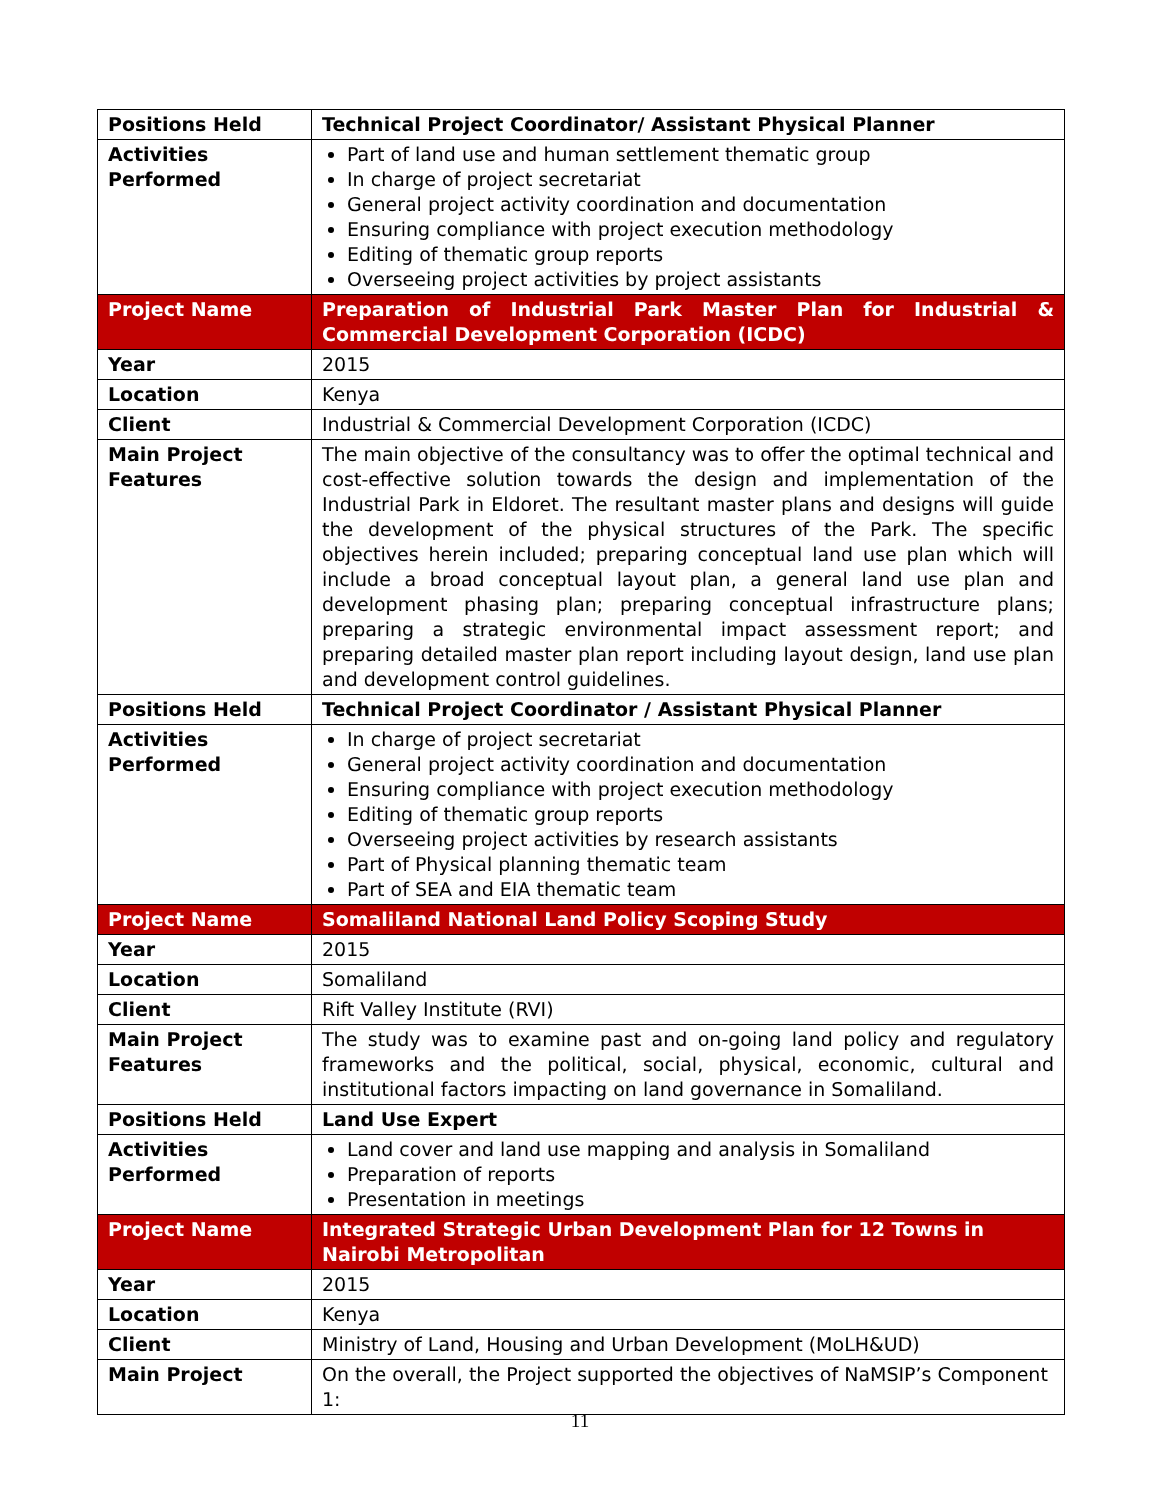| Positions Held | Technical Project Coordinator/ Assistant Physical Planner |
| Activities Performed | Part of land use and human settlement thematic group In charge of project secretariat General project activity coordination and documentation Ensuring compliance with project execution methodology Editing of thematic group reports Overseeing project activities by project assistants |
| Project Name | Preparation of Industrial Park Master Plan for Industrial & Commercial Development Corporation (ICDC) |
| Year | 2015 |
| Location | Kenya |
| Client | Industrial & Commercial Development Corporation (ICDC) |
| Main Project Features | The main objective of the consultancy was to offer the optimal technical and cost-effective solution towards the design and implementation of the Industrial Park in Eldoret. The resultant master plans and designs will guide the development of the physical structures of the Park. The specific objectives herein included; preparing conceptual land use plan which will include a broad conceptual layout plan, a general land use plan and development phasing plan; preparing conceptual infrastructure plans; preparing a strategic environmental impact assessment report; and preparing detailed master plan report including layout design, land use plan and development control guidelines. |
| Positions Held | Technical Project Coordinator / Assistant Physical Planner |
| Activities Performed | In charge of project secretariat General project activity coordination and documentation Ensuring compliance with project execution methodology Editing of thematic group reports Overseeing project activities by research assistants Part of Physical planning thematic team Part of SEA and EIA thematic team |
| Project Name | Somaliland National Land Policy Scoping Study |
| Year | 2015 |
| Location | Somaliland |
| Client | Rift Valley Institute (RVI) |
| Main Project Features | The study was to examine past and on-going land policy and regulatory frameworks and the political, social, physical, economic, cultural and institutional factors impacting on land governance in Somaliland. |
| Positions Held | Land Use Expert |
| Activities Performed | Land cover and land use mapping and analysis in Somaliland Preparation of reports Presentation in meetings |
| Project Name | Integrated Strategic Urban Development Plan for 12 Towns in Nairobi Metropolitan |
| Year | 2015 |
| Location | Kenya |
| Client | Ministry of Land, Housing and Urban Development (MoLH&UD) |
| Main Project | On the overall, the Project supported the objectives of NaMSIP’s Component 1: |
11